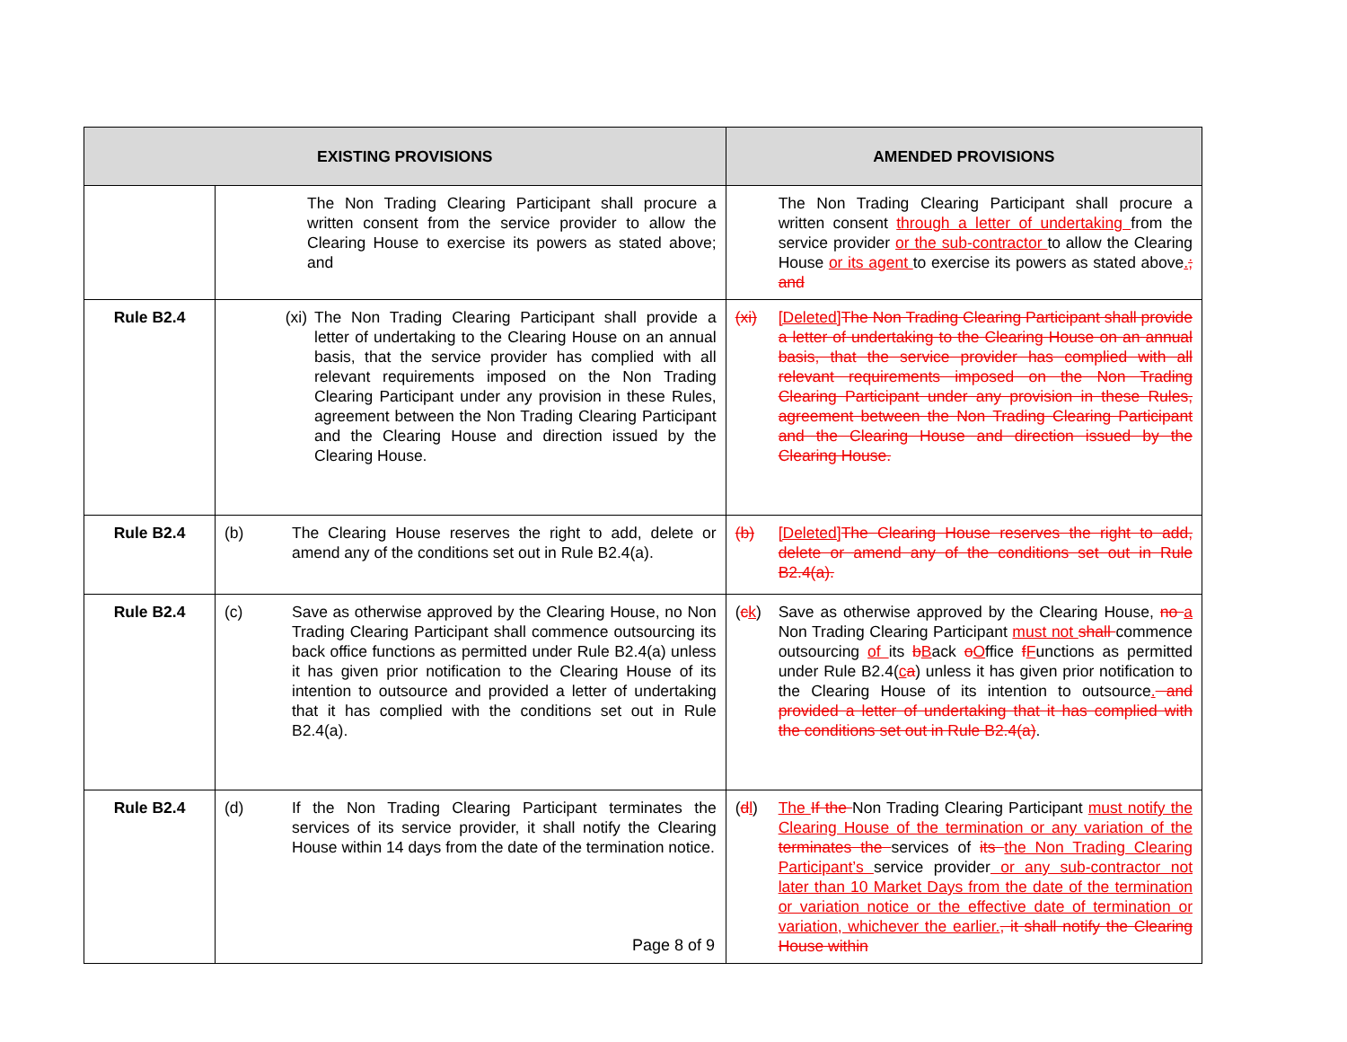| EXISTING PROVISIONS | | AMENDED PROVISIONS |
| --- | --- | --- |
| | The Non Trading Clearing Participant shall procure a written consent from the service provider to allow the Clearing House to exercise its powers as stated above; and | The Non Trading Clearing Participant shall procure a written consent through a letter of undertaking from the service provider or the sub-contractor to allow the Clearing House or its agent to exercise its powers as stated above . ; and |
| Rule B2.4 | (xi) The Non Trading Clearing Participant shall provide a letter of undertaking to the Clearing House on an annual basis, that the service provider has complied with all relevant requirements imposed on the Non Trading Clearing Participant under any provision in these Rules, agreement between the Non Trading Clearing Participant and the Clearing House and direction issued by the Clearing House. | (xi) [Deleted] The Non Trading Clearing Participant shall provide a letter of undertaking to the Clearing House on an annual basis, that the service provider has complied with all relevant requirements imposed on the Non Trading Clearing Participant under any provision in these Rules, agreement between the Non Trading Clearing Participant and the Clearing House and direction issued by the Clearing House. |
| Rule B2.4 | (b) The Clearing House reserves the right to add, delete or amend any of the conditions set out in Rule B2.4(a). | (b) [Deleted] The Clearing House reserves the right to add, delete or amend any of the conditions set out in Rule B2.4(a). |
| Rule B2.4 | (c) Save as otherwise approved by the Clearing House, no Non Trading Clearing Participant shall commence outsourcing its back office functions as permitted under Rule B2.4(a) unless it has given prior notification to the Clearing House of its intention to outsource and provided a letter of undertaking that it has complied with the conditions set out in Rule B2.4(a). | ( c k ) Save as otherwise approved by the Clearing House, no a Non Trading Clearing Participant must not shall commence outsourcing of its b B ack o O ffice f F unctions as permitted under Rule B2.4( c a ) unless it has given prior notification to the Clearing House of its intention to outsource . and provided a letter of undertaking that it has complied with the conditions set out in Rule B2.4(a) . |
| Rule B2.4 | (d) If the Non Trading Clearing Participant terminates the services of its service provider, it shall notify the Clearing House within 14 days from the date of the termination notice. | ( d l ) The If the Non Trading Clearing Participant must notify the Clearing House of the termination or any variation of the terminates the services of its the Non Trading Clearing Participant’s service provider or any sub-contractor not later than 10 Market Days from the date of the termination or variation notice or the effective date of termination or variation, whichever the earlier. , it shall notify the Clearing House within |
Page 8 of 9